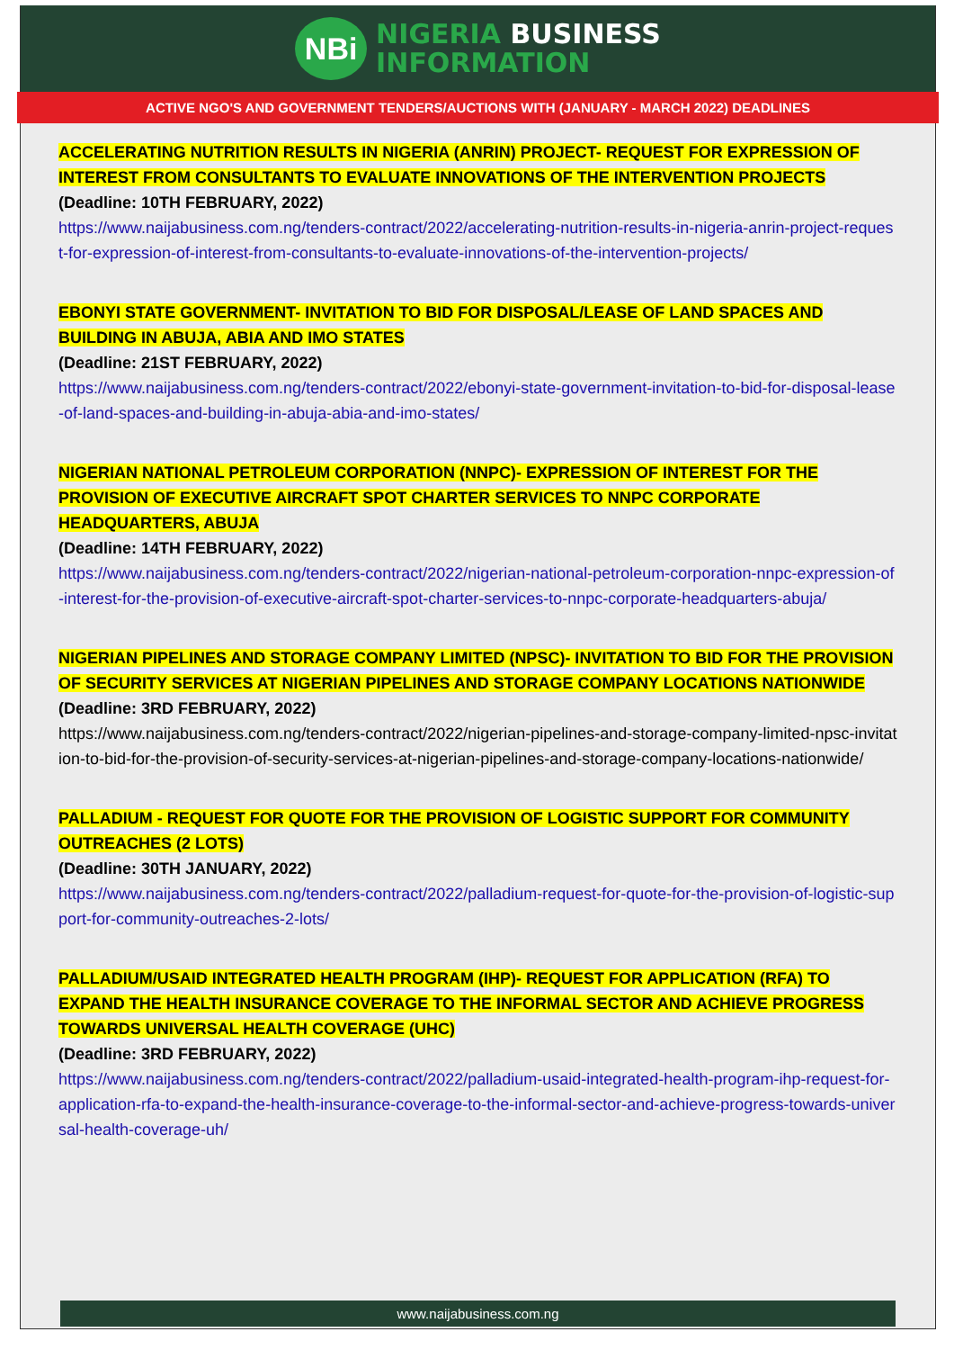NBi
NIGERIA BUSINESS
INFORMATION
ACTIVE NGO'S AND GOVERNMENT TENDERS/AUCTIONS WITH (JANUARY - MARCH 2022) DEADLINES
ACCELERATING NUTRITION RESULTS IN NIGERIA (ANRIN) PROJECT- REQUEST FOR EXPRESSION OF INTEREST FROM CONSULTANTS TO EVALUATE INNOVATIONS OF THE INTERVENTION PROJECTS
(Deadline: 10TH FEBRUARY, 2022)
https://www.naijabusiness.com.ng/tenders-contract/2022/accelerating-nutrition-results-in-nigeria-anrin-project-request-for-expression-of-interest-from-consultants-to-evaluate-innovations-of-the-intervention-projects/
EBONYI STATE GOVERNMENT- INVITATION TO BID FOR DISPOSAL/LEASE OF LAND SPACES AND BUILDING IN ABUJA, ABIA AND IMO STATES
(Deadline: 21ST FEBRUARY, 2022)
https://www.naijabusiness.com.ng/tenders-contract/2022/ebonyi-state-government-invitation-to-bid-for-disposal-lease-of-land-spaces-and-building-in-abuja-abia-and-imo-states/
NIGERIAN NATIONAL PETROLEUM CORPORATION (NNPC)- EXPRESSION OF INTEREST FOR THE PROVISION OF EXECUTIVE AIRCRAFT SPOT CHARTER SERVICES TO NNPC CORPORATE HEADQUARTERS, ABUJA
(Deadline: 14TH FEBRUARY, 2022)
https://www.naijabusiness.com.ng/tenders-contract/2022/nigerian-national-petroleum-corporation-nnpc-expression-of-interest-for-the-provision-of-executive-aircraft-spot-charter-services-to-nnpc-corporate-headquarters-abuja/
NIGERIAN PIPELINES AND STORAGE COMPANY LIMITED (NPSC)- INVITATION TO BID FOR THE PROVISION OF SECURITY SERVICES AT NIGERIAN PIPELINES AND STORAGE COMPANY LOCATIONS NATIONWIDE
(Deadline: 3RD FEBRUARY, 2022)
https://www.naijabusiness.com.ng/tenders-contract/2022/nigerian-pipelines-and-storage-company-limited-npsc-invitation-to-bid-for-the-provision-of-security-services-at-nigerian-pipelines-and-storage-company-locations-nationwide/
PALLADIUM - REQUEST FOR QUOTE FOR THE PROVISION OF LOGISTIC SUPPORT FOR COMMUNITY OUTREACHES (2 LOTS)
(Deadline: 30TH JANUARY, 2022)
https://www.naijabusiness.com.ng/tenders-contract/2022/palladium-request-for-quote-for-the-provision-of-logistic-support-for-community-outreaches-2-lots/
PALLADIUM/USAID INTEGRATED HEALTH PROGRAM (IHP)- REQUEST FOR APPLICATION (RFA) TO EXPAND THE HEALTH INSURANCE COVERAGE TO THE INFORMAL SECTOR AND ACHIEVE PROGRESS TOWARDS UNIVERSAL HEALTH COVERAGE (UHC)
(Deadline: 3RD FEBRUARY, 2022)
https://www.naijabusiness.com.ng/tenders-contract/2022/palladium-usaid-integrated-health-program-ihp-request-for-application-rfa-to-expand-the-health-insurance-coverage-to-the-informal-sector-and-achieve-progress-towards-universal-health-coverage-uh/
www.naijabusiness.com.ng